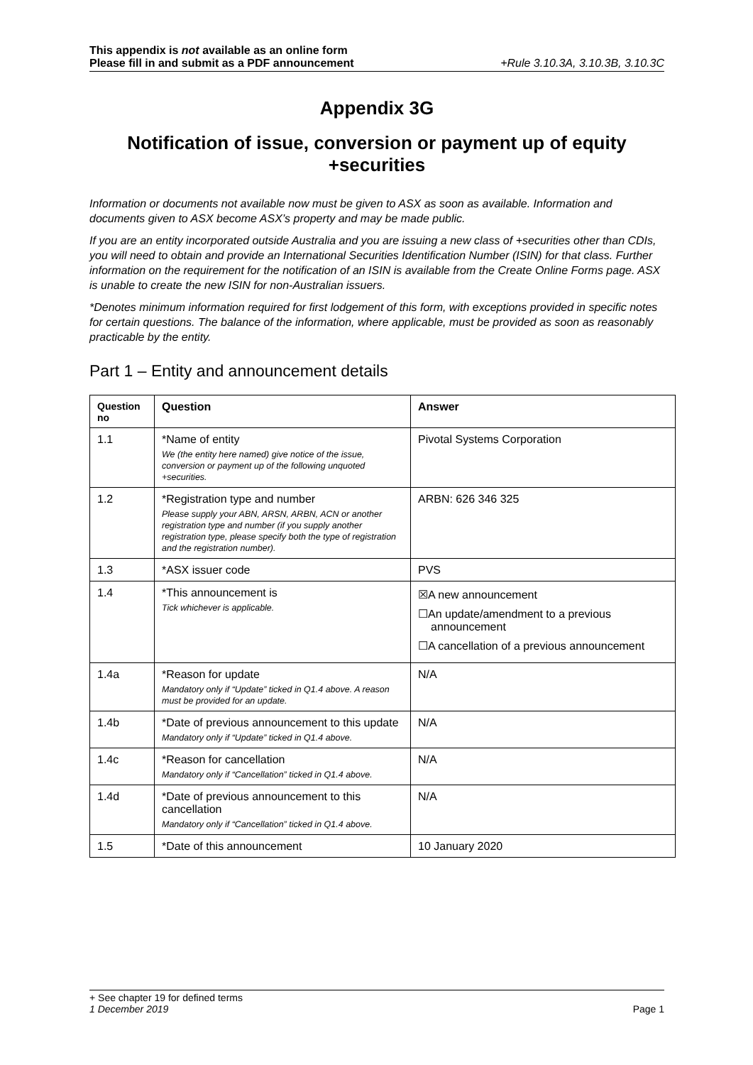This appendix is not available as an online form
Please fill in and submit as a PDF announcement +Rule 3.10.3A, 3.10.3B, 3.10.3C
Appendix 3G
Notification of issue, conversion or payment up of equity +securities
Information or documents not available now must be given to ASX as soon as available. Information and documents given to ASX become ASX’s property and may be made public.
If you are an entity incorporated outside Australia and you are issuing a new class of +securities other than CDIs, you will need to obtain and provide an International Securities Identification Number (ISIN) for that class. Further information on the requirement for the notification of an ISIN is available from the Create Online Forms page. ASX is unable to create the new ISIN for non-Australian issuers.
*Denotes minimum information required for first lodgement of this form, with exceptions provided in specific notes for certain questions. The balance of the information, where applicable, must be provided as soon as reasonably practicable by the entity.
Part 1 – Entity and announcement details
| Question no | Question | Answer |
| --- | --- | --- |
| 1.1 | *Name of entity We (the entity here named) give notice of the issue, conversion or payment up of the following unquoted +securities. | Pivotal Systems Corporation |
| 1.2 | *Registration type and number Please supply your ABN, ARSN, ARBN, ACN or another registration type and number (if you supply another registration type, please specify both the type of registration and the registration number). | ARBN: 626 346 325 |
| 1.3 | *ASX issuer code | PVS |
| 1.4 | *This announcement is Tick whichever is applicable. | ☒A new announcement ☐An update/amendment to a previous announcement ☐A cancellation of a previous announcement |
| 1.4a | *Reason for update Mandatory only if “Update” ticked in Q1.4 above. A reason must be provided for an update. | N/A |
| 1.4b | *Date of previous announcement to this update Mandatory only if “Update” ticked in Q1.4 above. | N/A |
| 1.4c | *Reason for cancellation Mandatory only if “Cancellation” ticked in Q1.4 above. | N/A |
| 1.4d | *Date of previous announcement to this cancellation Mandatory only if “Cancellation” ticked in Q1.4 above. | N/A |
| 1.5 | *Date of this announcement | 10 January 2020 |
+ See chapter 19 for defined terms
1 December 2019 Page 1